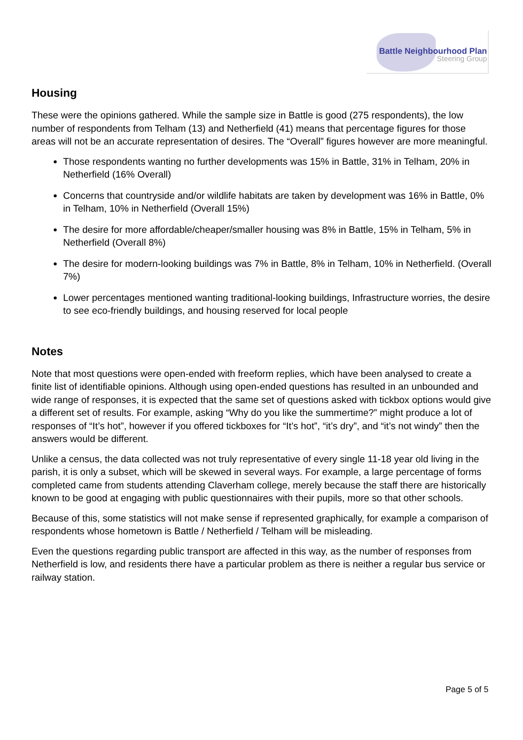Battle Neighbourhood Plan
Steering Group
Housing
These were the opinions gathered. While the sample size in Battle is good (275 respondents), the low number of respondents from Telham (13) and Netherfield (41) means that percentage figures for those areas will not be an accurate representation of desires. The “Overall” figures however are more meaningful.
Those respondents wanting no further developments was 15% in Battle, 31% in Telham, 20% in Netherfield (16% Overall)
Concerns that countryside and/or wildlife habitats are taken by development was 16% in Battle, 0% in Telham, 10% in Netherfield (Overall 15%)
The desire for more affordable/cheaper/smaller housing was 8% in Battle, 15% in Telham, 5% in Netherfield (Overall 8%)
The desire for modern-looking buildings was 7% in Battle, 8% in Telham, 10% in Netherfield. (Overall 7%)
Lower percentages mentioned wanting traditional-looking buildings, Infrastructure worries, the desire to see eco-friendly buildings, and housing reserved for local people
Notes
Note that most questions were open-ended with freeform replies, which have been analysed to create a finite list of identifiable opinions. Although using open-ended questions has resulted in an unbounded and wide range of responses, it is expected that the same set of questions asked with tickbox options would give a different set of results. For example, asking “Why do you like the summertime?” might produce a lot of responses of “It’s hot”, however if you offered tickboxes for “It’s hot”, “it’s dry”, and “it’s not windy” then the answers would be different.
Unlike a census, the data collected was not truly representative of every single 11-18 year old living in the parish, it is only a subset, which will be skewed in several ways. For example, a large percentage of forms completed came from students attending Claverham college, merely because the staff there are historically known to be good at engaging with public questionnaires with their pupils, more so that other schools.
Because of this, some statistics will not make sense if represented graphically, for example a comparison of respondents whose hometown is Battle / Netherfield / Telham will be misleading.
Even the questions regarding public transport are affected in this way, as the number of responses from Netherfield is low, and residents there have a particular problem as there is neither a regular bus service or railway station.
Page 5 of 5